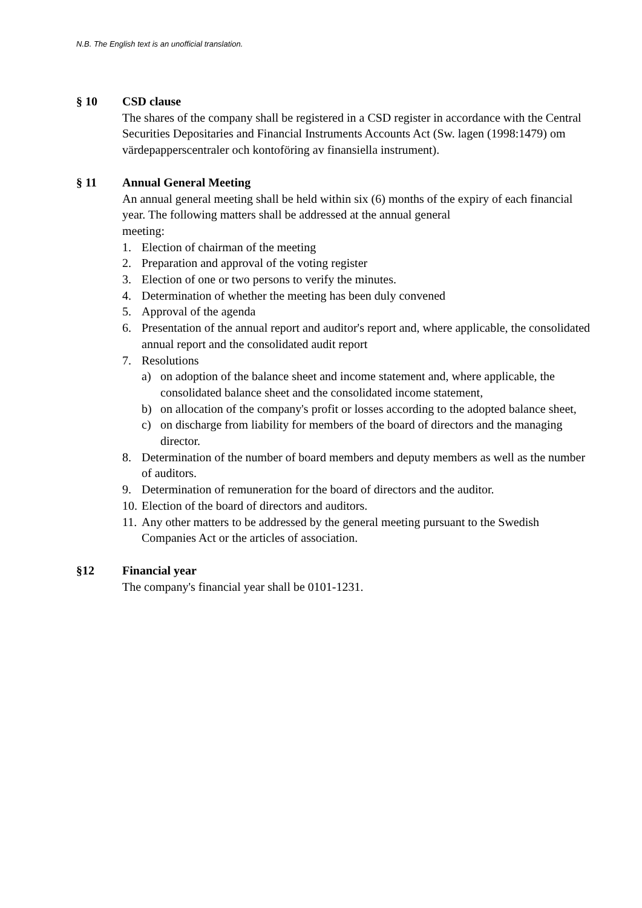N.B. The English text is an unofficial translation.
§ 10 CSD clause
The shares of the company shall be registered in a CSD register in accordance with the Central Securities Depositaries and Financial Instruments Accounts Act (Sw. lagen (1998:1479) om värdepapperscentraler och kontoföring av finansiella instrument).
§ 11 Annual General Meeting
An annual general meeting shall be held within six (6) months of the expiry of each financial year. The following matters shall be addressed at the annual general
meeting:
1. Election of chairman of the meeting
2. Preparation and approval of the voting register
3. Election of one or two persons to verify the minutes.
4. Determination of whether the meeting has been duly convened
5. Approval of the agenda
6. Presentation of the annual report and auditor's report and, where applicable, the consolidated annual report and the consolidated audit report
7. Resolutions
a) on adoption of the balance sheet and income statement and, where applicable, the consolidated balance sheet and the consolidated income statement,
b) on allocation of the company's profit or losses according to the adopted balance sheet,
c) on discharge from liability for members of the board of directors and the managing director.
8. Determination of the number of board members and deputy members as well as the number of auditors.
9. Determination of remuneration for the board of directors and the auditor.
10. Election of the board of directors and auditors.
11. Any other matters to be addressed by the general meeting pursuant to the Swedish Companies Act or the articles of association.
§12 Financial year
The company's financial year shall be 0101-1231.